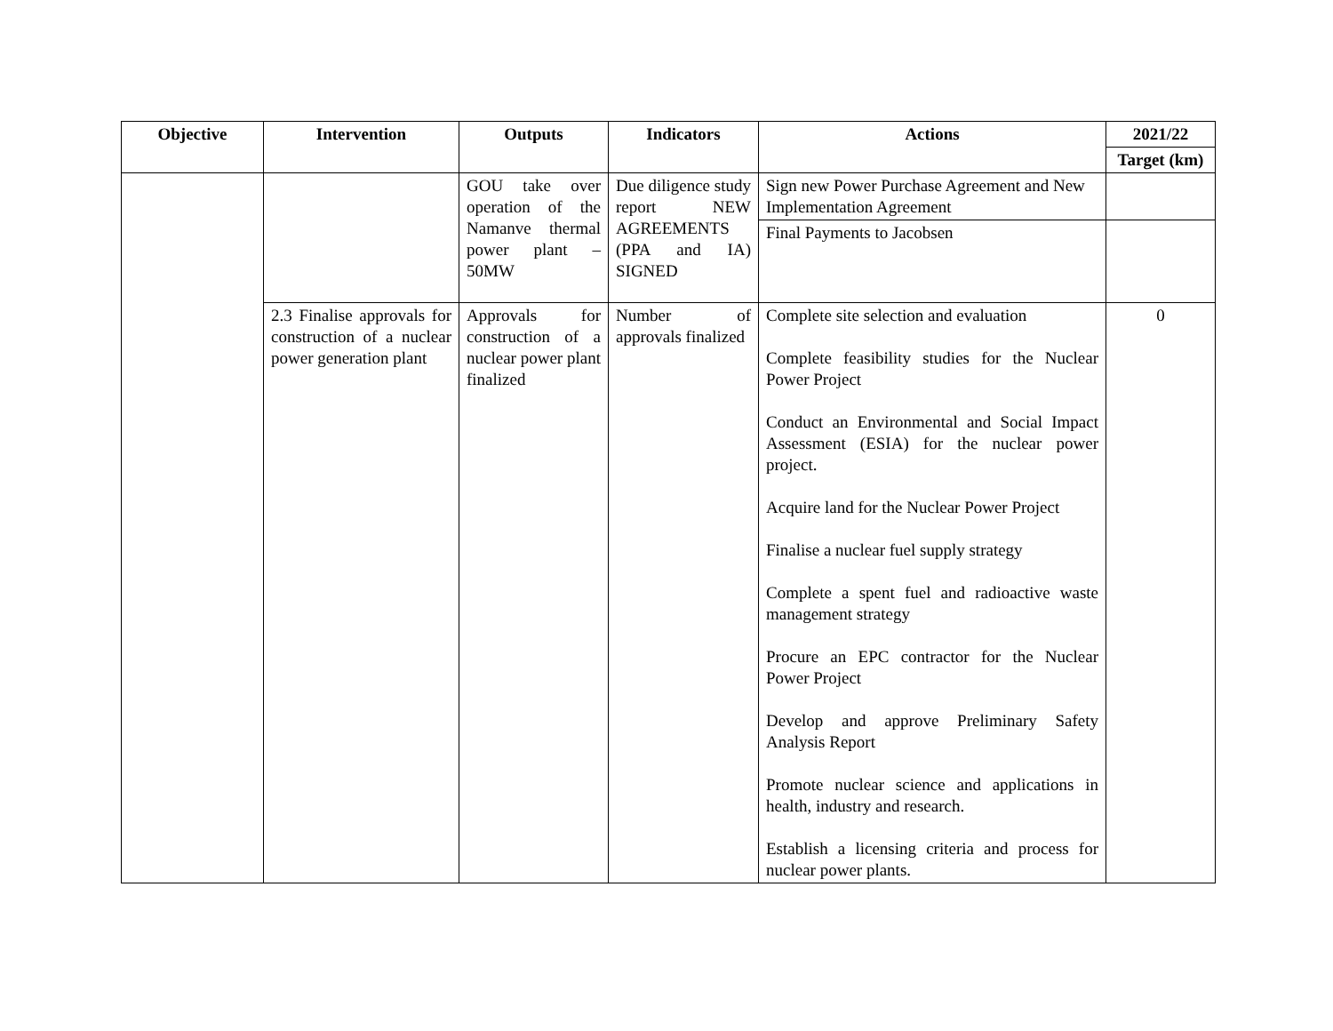| Objective | Intervention | Outputs | Indicators | Actions | 2021/22 |
| --- | --- | --- | --- | --- | --- |
| | | | | | Target (km) |
| | | GOU take over operation of the Namanve thermal power plant – 50MW | Due diligence study report NEW AGREEMENTS (PPA and IA) SIGNED | Sign new Power Purchase Agreement and New Implementation Agreement | |
| | | | | Final Payments to Jacobsen | |
| | 2.3 Finalise approvals for construction of a nuclear power generation plant | Approvals for construction of a nuclear power plant finalized | Number of approvals finalized | Complete site selection and evaluation Complete feasibility studies for the Nuclear Power Project Conduct an Environmental and Social Impact Assessment (ESIA) for the nuclear power project. Acquire land for the Nuclear Power Project Finalise a nuclear fuel supply strategy Complete a spent fuel and radioactive waste management strategy Procure an EPC contractor for the Nuclear Power Project Develop and approve Preliminary Safety Analysis Report Promote nuclear science and applications in health, industry and research. Establish a licensing criteria and process for nuclear power plants. | 0 |